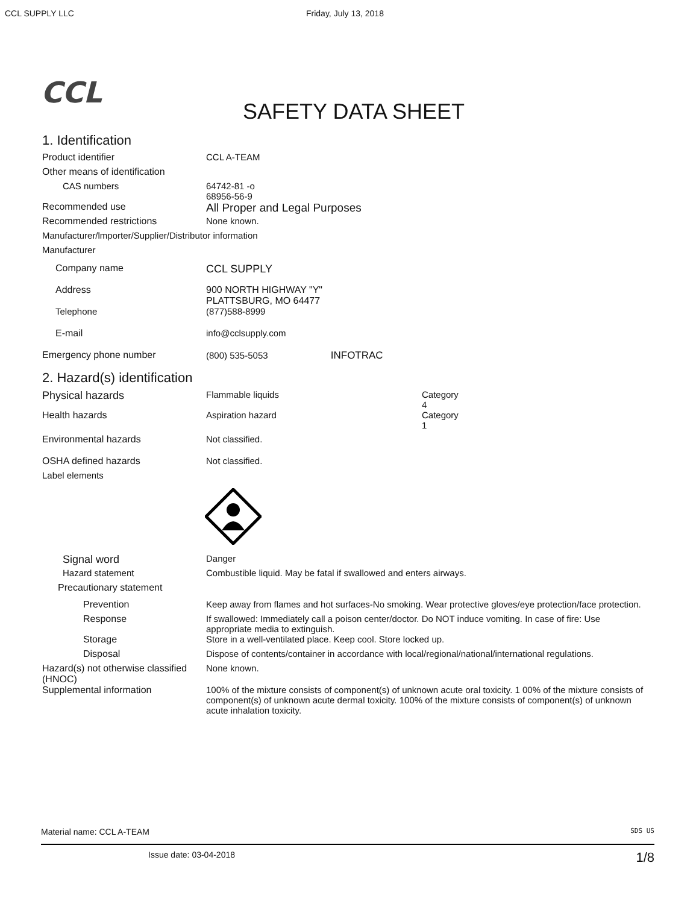CCL SUPPLY LLC Friday, July 13, 2018
CCL
SAFETY DATA SHEET
1. Identification
Product identifier CCL A-TEAM
Other means of identification
CAS numbers 64742-81 -o
68956-56-9
Recommended use
All Proper and Legal Purposes
Recommended restrictions None known.
Manufacturer/lmporter/Supplier/Distributor information
Manufacturer
Company name CCL SUPPLY
Address 900 NORTH HIGHWAY "Y"
PLATTSBURG, MO 64477
Telephone (877)588-8999
E-mail info@cclsupply.com
Emergency phone number (800) 535-5053 INFOTRAC
2. Hazard(s) identification
Physical hazards
Flammable liquids Category
4
Health hazards Aspiration hazard Category
1
Environmental hazards Not classified.
OSHA defined hazards Not classified.
Label elements
Signal word
Danger
Hazard statement Combustible liquid. May be fatal if swallowed and enters airways.
Precautionary statement
Prevention Keep away from flames and hot surfaces-No smoking. Wear protective gloves/eye protection/face protection.
Response If swallowed: Immediately call a poison center/doctor. Do NOT induce vomiting. In case of fire: Use appropriate media to extinguish.
Storage Store in a well-ventilated place. Keep cool. Store locked up.
Disposal Dispose of contents/container in accordance with local/regional/national/international regulations.
Hazard(s) not otherwise classified (HNOC)
None known.
Supplemental information 100% of the mixture consists of component(s) of unknown acute oral toxicity. 1 00% of the mixture consists of component(s) of unknown acute dermal toxicity. 100% of the mixture consists of component(s) of unknown acute inhalation toxicity.
Material name: CCL A-TEAM SDS US
Issue date: 03-04-2018 1/8